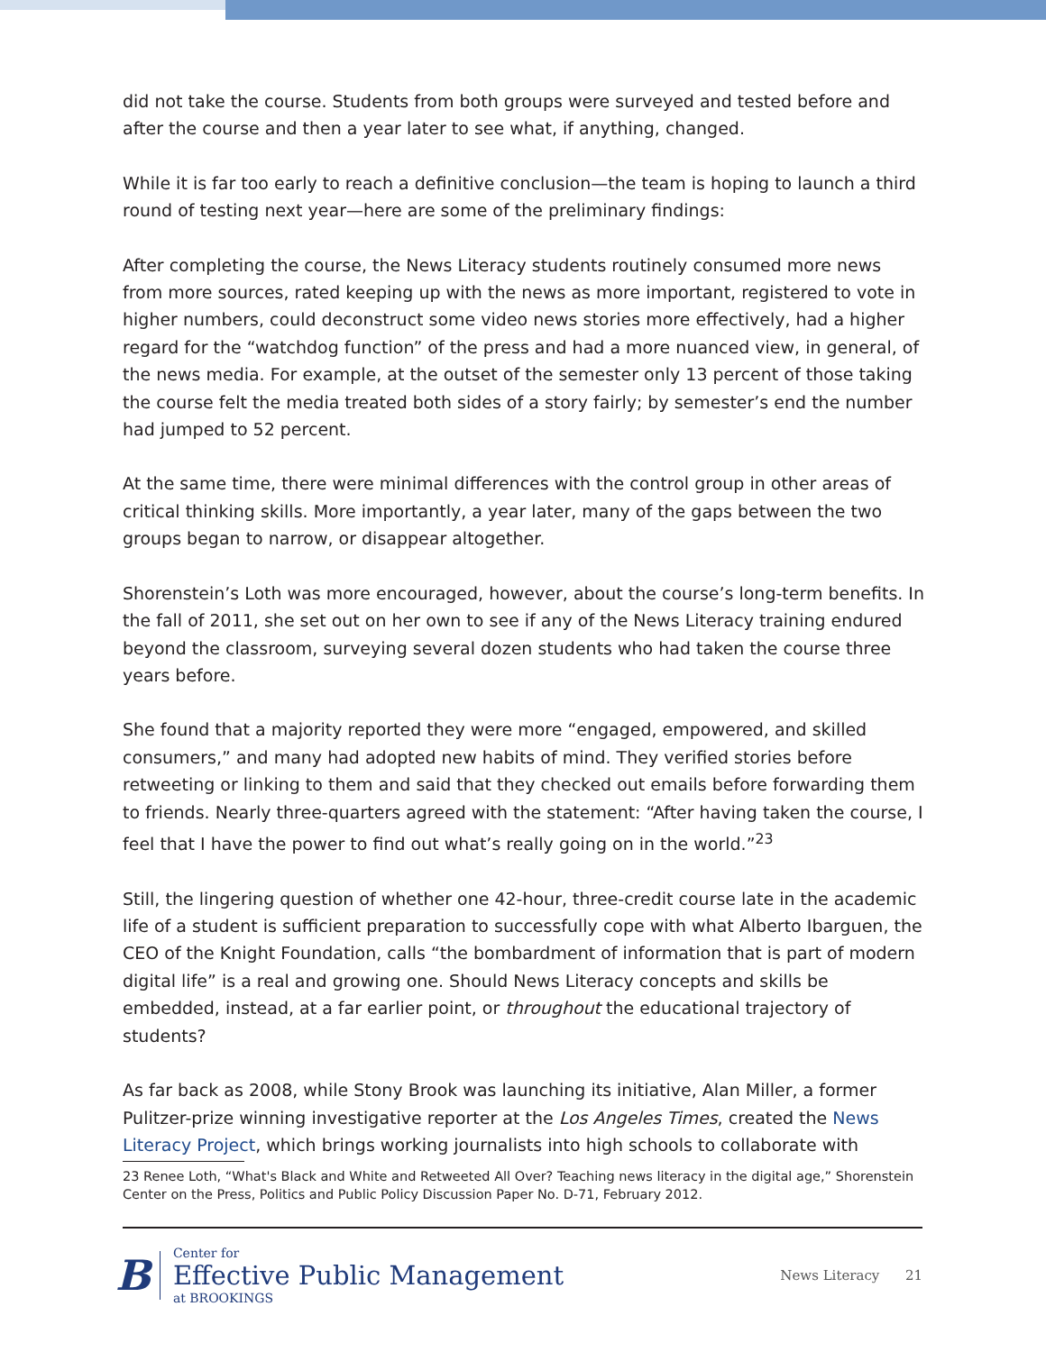did not take the course. Students from both groups were surveyed and tested before and after the course and then a year later to see what, if anything, changed.
While it is far too early to reach a definitive conclusion—the team is hoping to launch a third round of testing next year—here are some of the preliminary findings:
After completing the course, the News Literacy students routinely consumed more news from more sources, rated keeping up with the news as more important, registered to vote in higher numbers, could deconstruct some video news stories more effectively, had a higher regard for the “watchdog function” of the press and had a more nuanced view, in general, of the news media. For example, at the outset of the semester only 13 percent of those taking the course felt the media treated both sides of a story fairly; by semester’s end the number had jumped to 52 percent.
At the same time, there were minimal differences with the control group in other areas of critical thinking skills. More importantly, a year later, many of the gaps between the two groups began to narrow, or disappear altogether.
Shorenstein’s Loth was more encouraged, however, about the course’s long-term benefits. In the fall of 2011, she set out on her own to see if any of the News Literacy training endured beyond the classroom, surveying several dozen students who had taken the course three years before.
She found that a majority reported they were more “engaged, empowered, and skilled consumers,” and many had adopted new habits of mind. They verified stories before retweeting or linking to them and said that they checked out emails before forwarding them to friends. Nearly three-quarters agreed with the statement: “After having taken the course, I feel that I have the power to find out what’s really going on in the world.”<sup>23</sup>
Still, the lingering question of whether one 42-hour, three-credit course late in the academic life of a student is sufficient preparation to successfully cope with what Alberto Ibarguen, the CEO of the Knight Foundation, calls “the bombardment of information that is part of modern digital life” is a real and growing one. Should News Literacy concepts and skills be embedded, instead, at a far earlier point, or throughout the educational trajectory of students?
As far back as 2008, while Stony Brook was launching its initiative, Alan Miller, a former Pulitzer-prize winning investigative reporter at the Los Angeles Times, created the News Literacy Project, which brings working journalists into high schools to collaborate with
23 Renee Loth, “What's Black and White and Retweeted All Over? Teaching news literacy in the digital age,” Shorenstein Center on the Press, Politics and Public Policy Discussion Paper No. D-71, February 2012.
B
Center for
Effective Public Management
at BROOKINGS
News Literacy 21